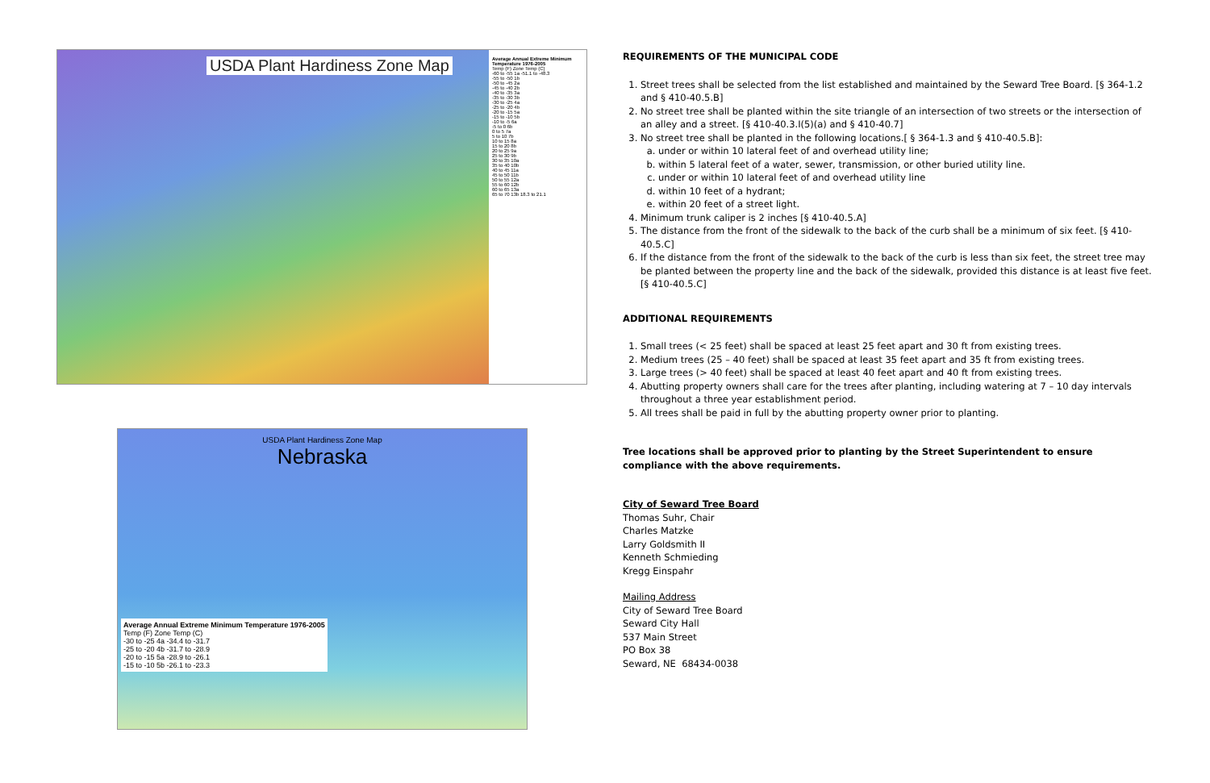USDA Plant Hardiness Zone Map
Average Annual Extreme Minimum Temperature 1976-2005
Temp (F) Zone Temp (C)
-60 to -55 1a -51.1 to -48.3
-55 to -50 1b
-50 to -45 2a
-45 to -40 2b
-40 to -35 3a
-35 to -30 3b
-30 to -25 4a
-25 to -20 4b
-20 to -15 5a
-15 to -10 5b
-10 to -5 6a
-5 to 0 6b
0 to 5 7a
5 to 10 7b
10 to 15 8a
15 to 20 8b
20 to 25 9a
25 to 30 9b
30 to 35 10a
35 to 40 10b
40 to 45 11a
45 to 50 11b
50 to 55 12a
55 to 60 12b
60 to 65 13a
65 to 70 13b 18.3 to 21.1
USDA Plant Hardiness Zone Map
Nebraska
Average Annual Extreme Minimum Temperature 1976-2005
Temp (F) Zone Temp (C)
-30 to -25 4a -34.4 to -31.7
-25 to -20 4b -31.7 to -28.9
-20 to -15 5a -28.9 to -26.1
-15 to -10 5b -26.1 to -23.3
REQUIREMENTS OF THE MUNICIPAL CODE
1. Street trees shall be selected from the list established and maintained by the Seward Tree Board. [§ 364-1.2 and § 410-40.5.B]
2. No street tree shall be planted within the site triangle of an intersection of two streets or the intersection of an alley and a street. [§ 410-40.3.I(5)(a) and § 410-40.7]
3. No street tree shall be planted in the following locations.[ § 364-1.3 and § 410-40.5.B]:
a. under or within 10 lateral feet of and overhead utility line;
b. within 5 lateral feet of a water, sewer, transmission, or other buried utility line.
c. under or within 10 lateral feet of and overhead utility line
d. within 10 feet of a hydrant;
e. within 20 feet of a street light.
4. Minimum trunk caliper is 2 inches [§ 410-40.5.A]
5. The distance from the front of the sidewalk to the back of the curb shall be a minimum of six feet. [§ 410-40.5.C]
6. If the distance from the front of the sidewalk to the back of the curb is less than six feet, the street tree may be planted between the property line and the back of the sidewalk, provided this distance is at least five feet. [§ 410-40.5.C]
ADDITIONAL REQUIREMENTS
1. Small trees (< 25 feet) shall be spaced at least 25 feet apart and 30 ft from existing trees.
2. Medium trees (25 – 40 feet) shall be spaced at least 35 feet apart and 35 ft from existing trees.
3. Large trees (> 40 feet) shall be spaced at least 40 feet apart and 40 ft from existing trees.
4. Abutting property owners shall care for the trees after planting, including watering at 7 – 10 day intervals throughout a three year establishment period.
5. All trees shall be paid in full by the abutting property owner prior to planting.
Tree locations shall be approved prior to planting by the Street Superintendent to ensure compliance with the above requirements.
City of Seward Tree Board
Thomas Suhr, Chair
Charles Matzke
Larry Goldsmith II
Kenneth Schmieding
Kregg Einspahr
Mailing Address
City of Seward Tree Board
Seward City Hall
537 Main Street
PO Box 38
Seward, NE 68434-0038